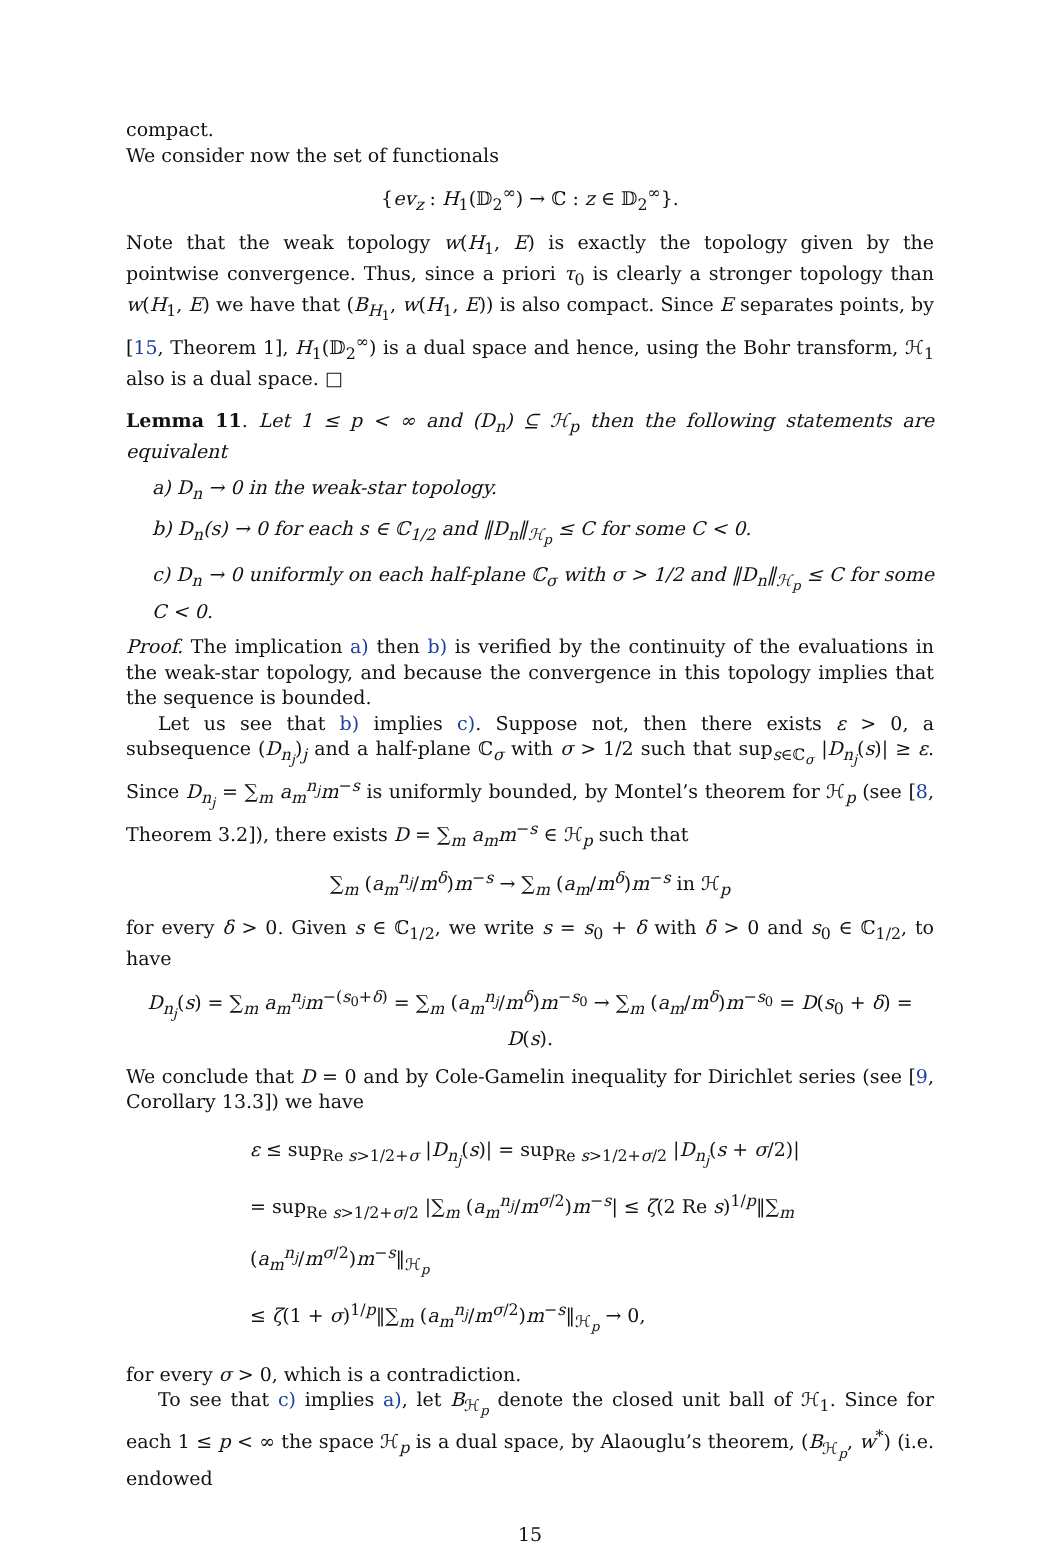compact.
We consider now the set of functionals
{ev<sub>z</sub> : H<sub>1</sub>(𝔻<sub>2</sub><sup>∞</sup>) → ℂ : z ∈ 𝔻<sub>2</sub><sup>∞</sup>}.
Note that the weak topology w(H<sub>1</sub>, E) is exactly the topology given by the pointwise convergence. Thus, since a priori τ<sub>0</sub> is clearly a stronger topology than w(H<sub>1</sub>, E) we have that (B<sub>H<sub>1</sub></sub>, w(H<sub>1</sub>, E)) is also compact. Since E separates points, by [15, Theorem 1], H<sub>1</sub>(𝔻<sub>2</sub><sup>∞</sup>) is a dual space and hence, using the Bohr transform, ℋ<sub>1</sub> also is a dual space. □
Lemma 11. Let 1 ≤ p < ∞ and (D<sub>n</sub>) ⊆ ℋ<sub>p</sub> then the following statements are equivalent
a) D<sub>n</sub> → 0 in the weak-star topology.
b) D<sub>n</sub>(s) → 0 for each s ∈ ℂ<sub>1/2</sub> and ‖D<sub>n</sub>‖<sub>ℋ<sub>p</sub></sub> ≤ C for some C < 0.
c) D<sub>n</sub> → 0 uniformly on each half-plane ℂ<sub>σ</sub> with σ > 1/2 and ‖D<sub>n</sub>‖<sub>ℋ<sub>p</sub></sub> ≤ C for some C < 0.
Proof. The implication a) then b) is verified by the continuity of the evaluations in the weak-star topology, and because the convergence in this topology implies that the sequence is bounded.
Let us see that b) implies c). Suppose not, then there exists ε > 0, a subsequence (D<sub>n<sub>j</sub></sub>)<sub>j</sub> and a half-plane ℂ<sub>σ</sub> with σ > 1/2 such that sup<sub>s∈ℂ<sub>σ</sub></sub> |D<sub>n<sub>j</sub></sub>(s)| ≥ ε. Since D<sub>n<sub>j</sub></sub> = ∑<sub>m</sub> a<sub>m</sub><sup>n<sub>j</sub></sup>m<sup>−s</sup> is uniformly bounded, by Montel’s theorem for ℋ<sub>p</sub> (see [8, Theorem 3.2]), there exists D = ∑<sub>m</sub> a<sub>m</sub>m<sup>−s</sup> ∈ ℋ<sub>p</sub> such that
∑<sub>m</sub> (a<sub>m</sub><sup>n<sub>j</sub></sup>/m<sup>δ</sup>)m<sup>−s</sup> → ∑<sub>m</sub> (a<sub>m</sub>/m<sup>δ</sup>)m<sup>−s</sup> in ℋ<sub>p</sub>
for every δ > 0. Given s ∈ ℂ<sub>1/2</sub>, we write s = s<sub>0</sub> + δ with δ > 0 and s<sub>0</sub> ∈ ℂ<sub>1/2</sub>, to have
D<sub>n<sub>j</sub></sub>(s) = ∑<sub>m</sub> a<sub>m</sub><sup>n<sub>j</sub></sup>m<sup>−(s<sub>0</sub>+δ)</sup> = ∑<sub>m</sub> (a<sub>m</sub><sup>n<sub>j</sub></sup>/m<sup>δ</sup>)m<sup>−s<sub>0</sub></sup> → ∑<sub>m</sub> (a<sub>m</sub>/m<sup>δ</sup>)m<sup>−s<sub>0</sub></sup> = D(s<sub>0</sub> + δ) = D(s).
We conclude that D = 0 and by Cole-Gamelin inequality for Dirichlet series (see [9, Corollary 13.3]) we have
ε ≤ sup<sub>Re s>1/2+σ</sub> |D<sub>n<sub>j</sub></sub>(s)| = sup<sub>Re s>1/2+σ/2</sub> |D<sub>n<sub>j</sub></sub>(s + σ/2)|
= sup<sub>Re s>1/2+σ/2</sub> |∑<sub>m</sub> (a<sub>m</sub><sup>n<sub>j</sub></sup>/m<sup>σ/2</sup>)m<sup>−s</sup>| ≤ ζ(2 Re s)<sup>1/p</sup>‖∑<sub>m</sub> (a<sub>m</sub><sup>n<sub>j</sub></sup>/m<sup>σ/2</sup>)m<sup>−s</sup>‖<sub>ℋ<sub>p</sub></sub>
≤ ζ(1 + σ)<sup>1/p</sup>‖∑<sub>m</sub> (a<sub>m</sub><sup>n<sub>j</sub></sup>/m<sup>σ/2</sup>)m<sup>−s</sup>‖<sub>ℋ<sub>p</sub></sub> → 0,
for every σ > 0, which is a contradiction.
To see that c) implies a), let B<sub>ℋ<sub>p</sub></sub> denote the closed unit ball of ℋ<sub>1</sub>. Since for each 1 ≤ p < ∞ the space ℋ<sub>p</sub> is a dual space, by Alaouglu’s theorem, (B<sub>ℋ<sub>p</sub></sub>, w<sup>*</sup>) (i.e. endowed
15